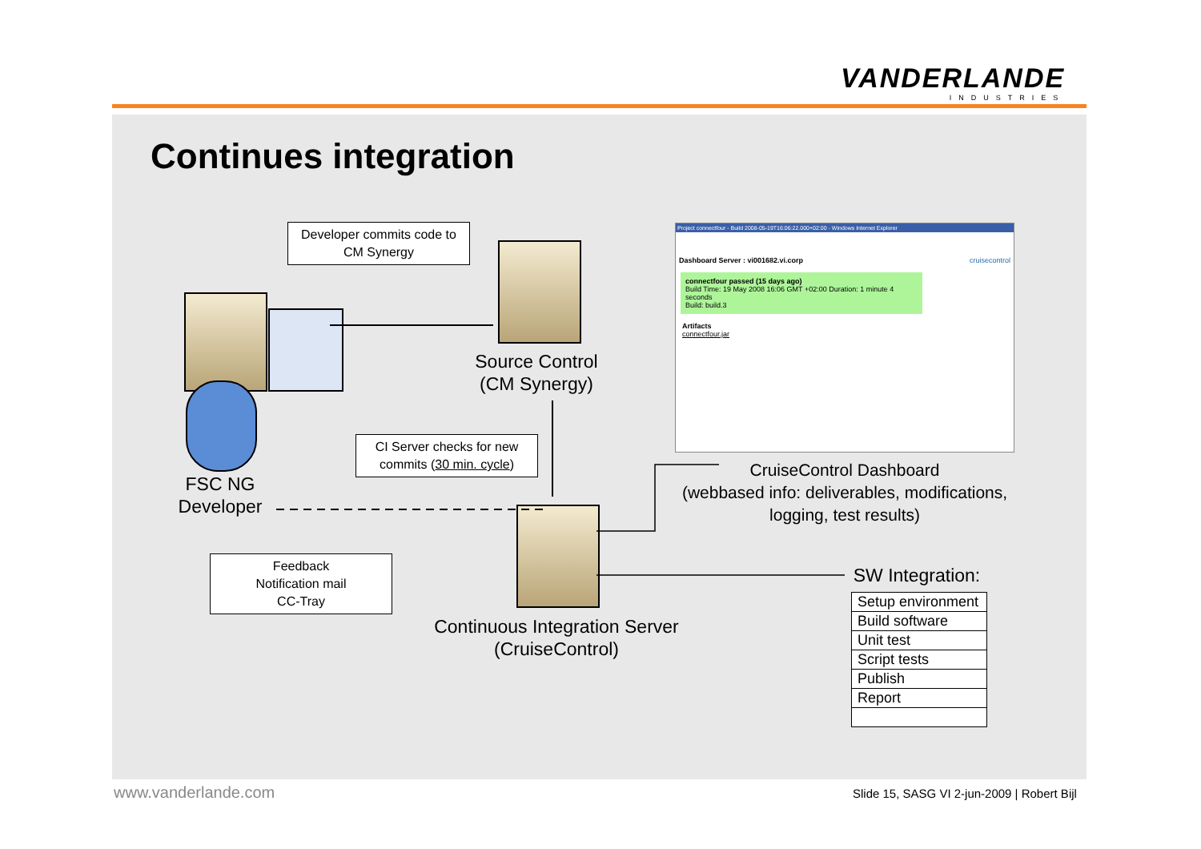VANDERLANDE
INDUSTRIES
Continues integration
Developer commits code to CM Synergy
Source Control (CM Synergy)
FSC NG Developer
CI Server checks for new commits (30 min. cycle)
Feedback
Notification mail
CC-Tray
Continuous Integration Server (CruiseControl)
Project connectfour - Build 2008-05-19T16:06:22.000+02:00 - Windows Internet Explorer
Dashboard Server : vi001682.vi.corp cruisecontrol
connectfour passed (15 days ago)
Build Time: 19 May 2008 16:06 GMT +02:00 Duration: 1 minute 4 seconds
Build: build.3
Artifacts
connectfour.jar
CruiseControl Dashboard
(webbased info: deliverables, modifications, logging, test results)
SW Integration:
| Setup environment |
| Build software |
| Unit test |
| Script tests |
| Publish |
| Report |
www.vanderlande.com
Slide 15, SASG VI 2-jun-2009 | Robert Bijl